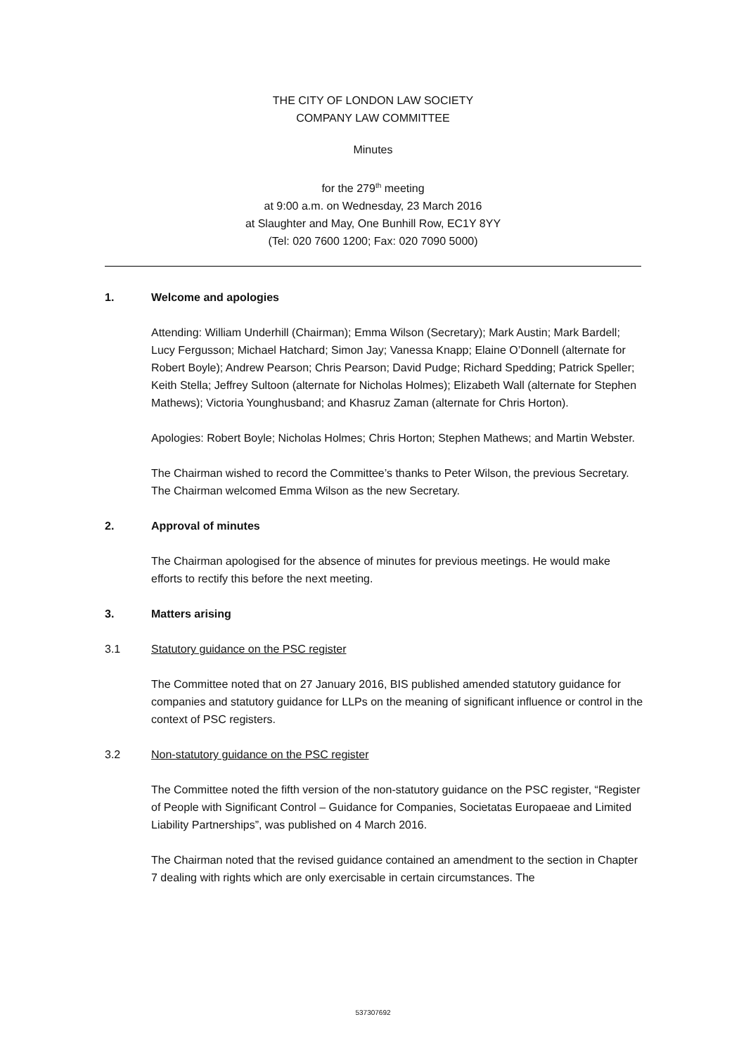THE CITY OF LONDON LAW SOCIETY
COMPANY LAW COMMITTEE
Minutes
for the 279<sup>th</sup> meeting
at 9:00 a.m. on Wednesday, 23 March 2016
at Slaughter and May, One Bunhill Row, EC1Y 8YY
(Tel: 020 7600 1200; Fax: 020 7090 5000)
1. Welcome and apologies
Attending: William Underhill (Chairman); Emma Wilson (Secretary); Mark Austin; Mark Bardell; Lucy Fergusson; Michael Hatchard; Simon Jay; Vanessa Knapp; Elaine O’Donnell (alternate for Robert Boyle); Andrew Pearson; Chris Pearson; David Pudge; Richard Spedding; Patrick Speller; Keith Stella; Jeffrey Sultoon (alternate for Nicholas Holmes); Elizabeth Wall (alternate for Stephen Mathews); Victoria Younghusband; and Khasruz Zaman (alternate for Chris Horton).
Apologies: Robert Boyle; Nicholas Holmes; Chris Horton; Stephen Mathews; and Martin Webster.
The Chairman wished to record the Committee’s thanks to Peter Wilson, the previous Secretary. The Chairman welcomed Emma Wilson as the new Secretary.
2. Approval of minutes
The Chairman apologised for the absence of minutes for previous meetings. He would make efforts to rectify this before the next meeting.
3. Matters arising
3.1 Statutory guidance on the PSC register
The Committee noted that on 27 January 2016, BIS published amended statutory guidance for companies and statutory guidance for LLPs on the meaning of significant influence or control in the context of PSC registers.
3.2 Non-statutory guidance on the PSC register
The Committee noted the fifth version of the non-statutory guidance on the PSC register, “Register of People with Significant Control – Guidance for Companies, Societatas Europaeae and Limited Liability Partnerships”, was published on 4 March 2016.
The Chairman noted that the revised guidance contained an amendment to the section in Chapter 7 dealing with rights which are only exercisable in certain circumstances. The
537307692